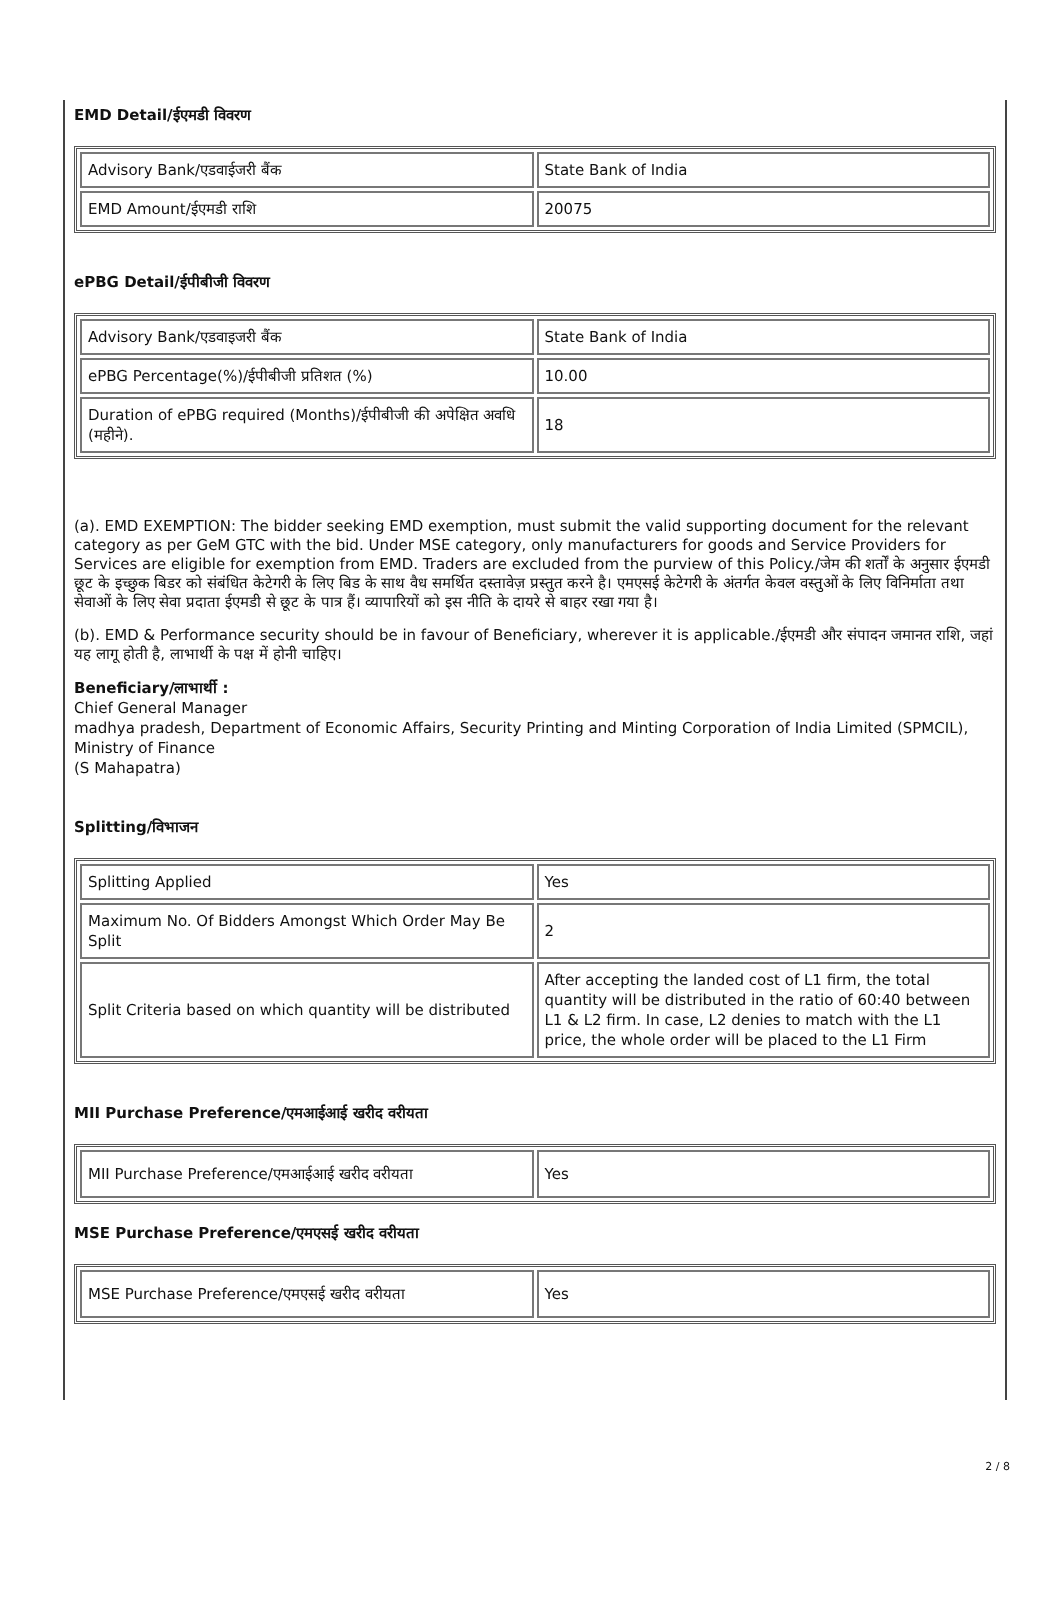EMD Detail/ईएमडी विवरण
| Advisory Bank/एडवाईजरी बैंक | State Bank of India |
| EMD Amount/ईएमडी राशि | 20075 |
ePBG Detail/ईपीबीजी विवरण
| Advisory Bank/एडवाइजरी बैंक | State Bank of India |
| ePBG Percentage(%)/ईपीबीजी प्रतिशत (%) | 10.00 |
| Duration of ePBG required (Months)/ईपीबीजी की अपेक्षित अवधि (महीने). | 18 |
(a). EMD EXEMPTION: The bidder seeking EMD exemption, must submit the valid supporting document for the relevant category as per GeM GTC with the bid. Under MSE category, only manufacturers for goods and Service Providers for Services are eligible for exemption from EMD. Traders are excluded from the purview of this Policy./जेम की शर्तों के अनुसार ईएमडी छूट के इच्छुक बिडर को संबंधित केटेगरी के लिए बिड के साथ वैध समर्थित दस्तावेज़ प्रस्तुत करने है। एमएसई केटेगरी के अंतर्गत केवल वस्तुओं के लिए विनिर्माता तथा सेवाओं के लिए सेवा प्रदाता ईएमडी से छूट के पात्र हैं। व्यापारियों को इस नीति के दायरे से बाहर रखा गया है।
(b). EMD & Performance security should be in favour of Beneficiary, wherever it is applicable./ईएमडी और संपादन जमानत राशि, जहां यह लागू होती है, लाभार्थी के पक्ष में होनी चाहिए।
Beneficiary/लाभार्थी :
Chief General Manager
madhya pradesh, Department of Economic Affairs, Security Printing and Minting Corporation of India Limited (SPMCIL), Ministry of Finance
(S Mahapatra)
Splitting/विभाजन
| Splitting Applied | Yes |
| Maximum No. Of Bidders Amongst Which Order May Be Split | 2 |
| Split Criteria based on which quantity will be distributed | After accepting the landed cost of L1 firm, the total quantity will be distributed in the ratio of 60:40 between L1 & L2 firm. In case, L2 denies to match with the L1 price, the whole order will be placed to the L1 Firm |
MII Purchase Preference/एमआईआई खरीद वरीयता
| MII Purchase Preference/एमआईआई खरीद वरीयता | Yes |
MSE Purchase Preference/एमएसई खरीद वरीयता
| MSE Purchase Preference/एमएसई खरीद वरीयता | Yes |
2 / 8